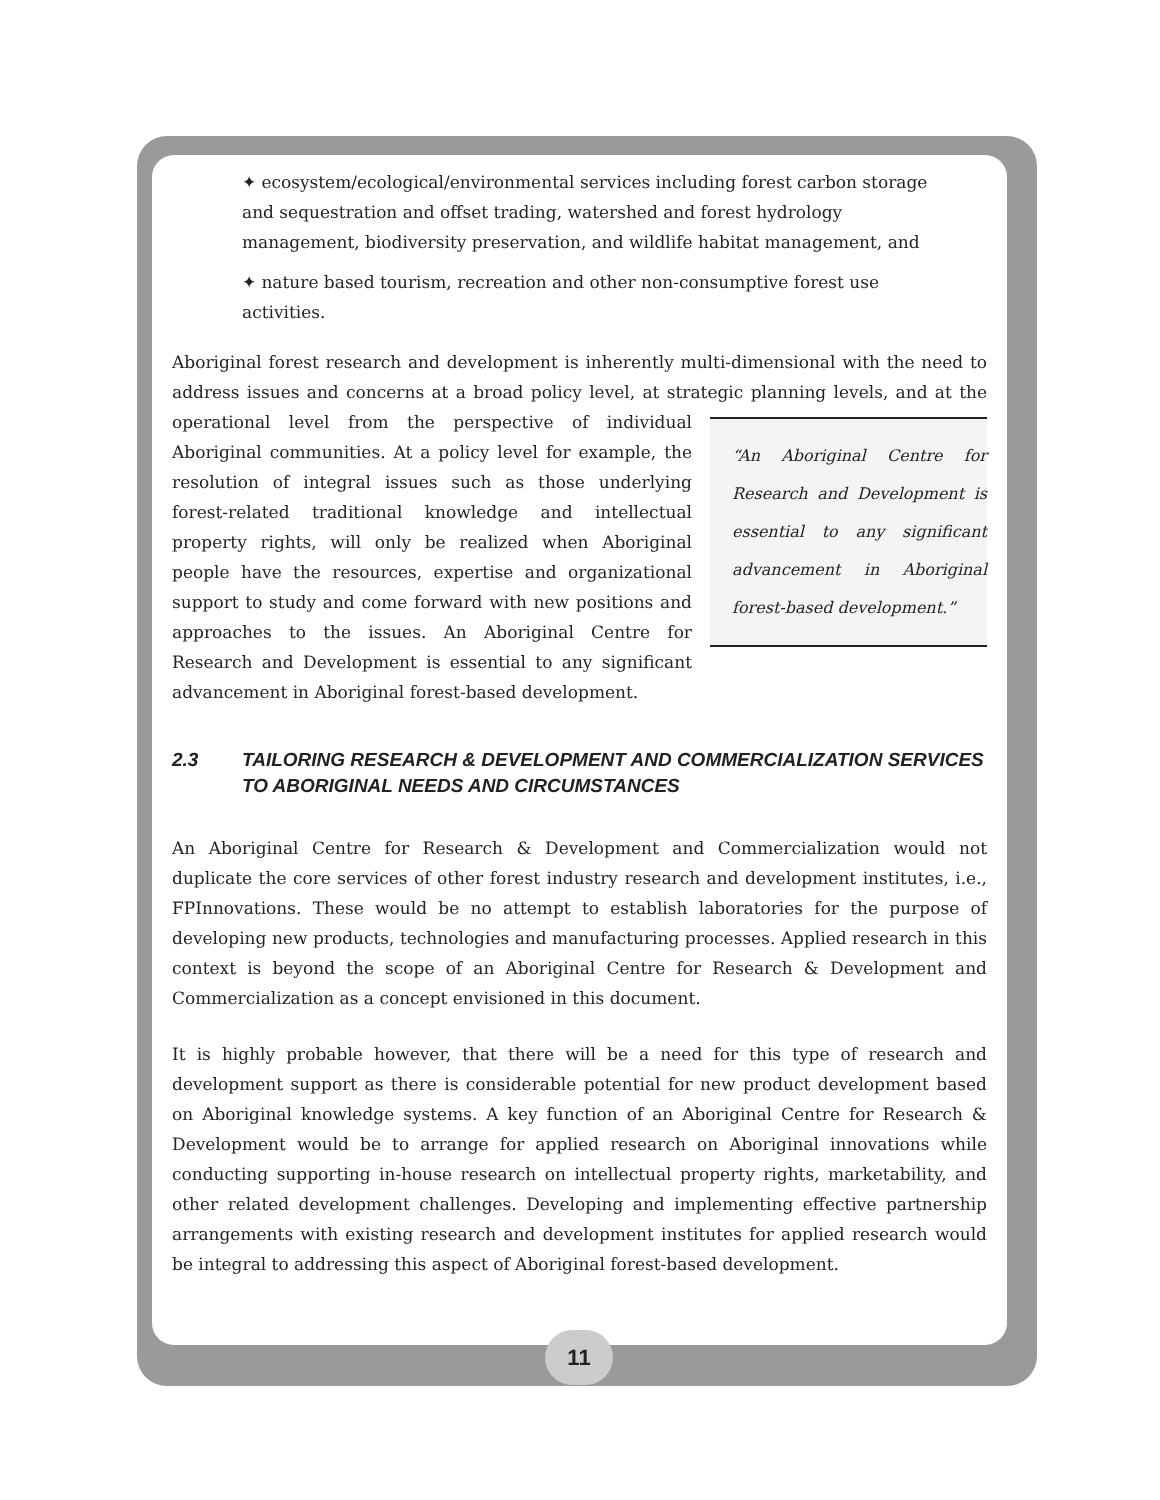✦ ecosystem/ecological/environmental services including forest carbon storage and sequestration and offset trading, watershed and forest hydrology management, biodiversity preservation, and wildlife habitat management, and
✦ nature based tourism, recreation and other non-consumptive forest use activities.
Aboriginal forest research and development is inherently multi-dimensional with the need to address issues and concerns at a broad policy level, at strategic planning levels, and at the “An Aboriginal Centre for Research and Development is essential to any significant advancement in Aboriginal forest-based development.” operational level from the perspective of individual Aboriginal communities. At a policy level for example, the resolution of integral issues such as those underlying forest-related traditional knowledge and intellectual property rights, will only be realized when Aboriginal people have the resources, expertise and organizational support to study and come forward with new positions and approaches to the issues. An Aboriginal Centre for Research and Development is essential to any significant advancement in Aboriginal forest-based development.
2.3 TAILORING RESEARCH & DEVELOPMENT AND COMMERCIALIZATION SERVICES TO ABORIGINAL NEEDS AND CIRCUMSTANCES
An Aboriginal Centre for Research & Development and Commercialization would not duplicate the core services of other forest industry research and development institutes, i.e., FPInnovations. These would be no attempt to establish laboratories for the purpose of developing new products, technologies and manufacturing processes. Applied research in this context is beyond the scope of an Aboriginal Centre for Research & Development and Commercialization as a concept envisioned in this document.
It is highly probable however, that there will be a need for this type of research and development support as there is considerable potential for new product development based on Aboriginal knowledge systems. A key function of an Aboriginal Centre for Research & Development would be to arrange for applied research on Aboriginal innovations while conducting supporting in-house research on intellectual property rights, marketability, and other related development challenges. Developing and implementing effective partnership arrangements with existing research and development institutes for applied research would be integral to addressing this aspect of Aboriginal forest-based development.
11